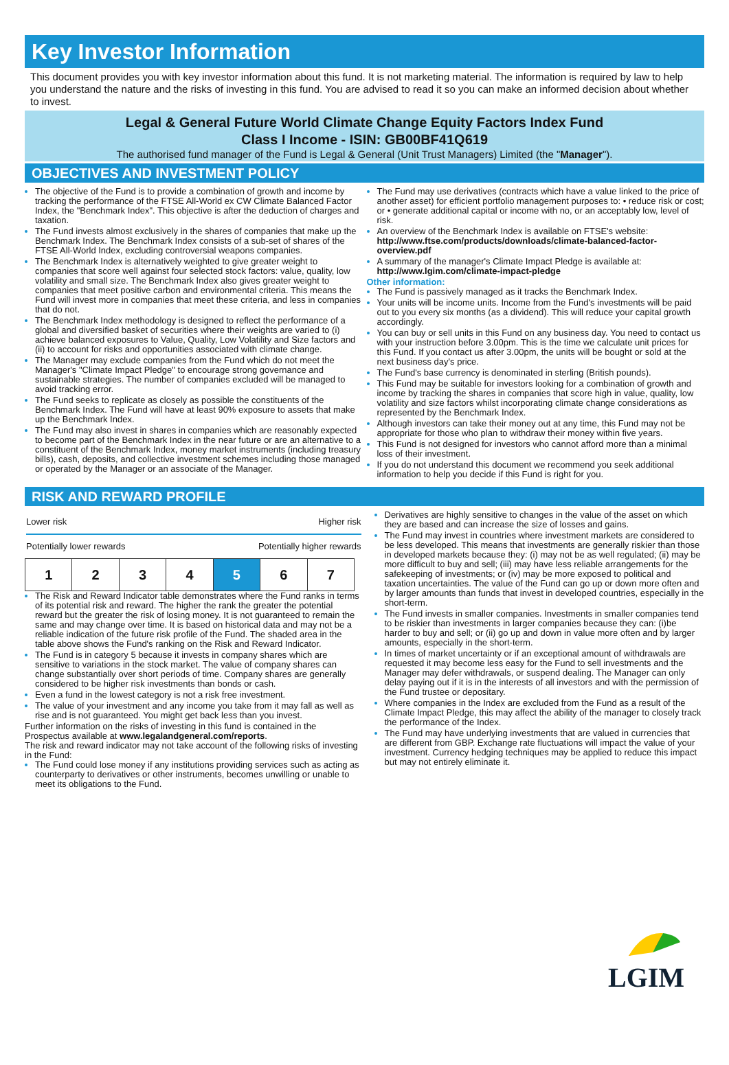Key Investor Information
This document provides you with key investor information about this fund. It is not marketing material. The information is required by law to help you understand the nature and the risks of investing in this fund. You are advised to read it so you can make an informed decision about whether to invest.
Legal & General Future World Climate Change Equity Factors Index Fund
Class I Income - ISIN: GB00BF41Q619
The authorised fund manager of the Fund is Legal & General (Unit Trust Managers) Limited (the "Manager").
OBJECTIVES AND INVESTMENT POLICY
The objective of the Fund is to provide a combination of growth and income by tracking the performance of the FTSE All-World ex CW Climate Balanced Factor Index, the "Benchmark Index". This objective is after the deduction of charges and taxation.
The Fund invests almost exclusively in the shares of companies that make up the Benchmark Index. The Benchmark Index consists of a sub-set of shares of the FTSE All-World Index, excluding controversial weapons companies.
The Benchmark Index is alternatively weighted to give greater weight to companies that score well against four selected stock factors: value, quality, low volatility and small size. The Benchmark Index also gives greater weight to companies that meet positive carbon and environmental criteria. This means the Fund will invest more in companies that meet these criteria, and less in companies that do not.
The Benchmark Index methodology is designed to reflect the performance of a global and diversified basket of securities where their weights are varied to (i) achieve balanced exposures to Value, Quality, Low Volatility and Size factors and (ii) to account for risks and opportunities associated with climate change.
The Manager may exclude companies from the Fund which do not meet the Manager's "Climate Impact Pledge" to encourage strong governance and sustainable strategies. The number of companies excluded will be managed to avoid tracking error.
The Fund seeks to replicate as closely as possible the constituents of the Benchmark Index. The Fund will have at least 90% exposure to assets that make up the Benchmark Index.
The Fund may also invest in shares in companies which are reasonably expected to become part of the Benchmark Index in the near future or are an alternative to a constituent of the Benchmark Index, money market instruments (including treasury bills), cash, deposits, and collective investment schemes including those managed or operated by the Manager or an associate of the Manager.
The Fund may use derivatives (contracts which have a value linked to the price of another asset) for efficient portfolio management purposes to: • reduce risk or cost; or • generate additional capital or income with no, or an acceptably low, level of risk.
An overview of the Benchmark Index is available on FTSE's website: http://www.ftse.com/products/downloads/climate-balanced-factor-overview.pdf
A summary of the manager's Climate Impact Pledge is available at: http://www.lgim.com/climate-impact-pledge
Other information:
The Fund is passively managed as it tracks the Benchmark Index.
Your units will be income units. Income from the Fund's investments will be paid out to you every six months (as a dividend). This will reduce your capital growth accordingly.
You can buy or sell units in this Fund on any business day. You need to contact us with your instruction before 3.00pm. This is the time we calculate unit prices for this Fund. If you contact us after 3.00pm, the units will be bought or sold at the next business day's price.
The Fund's base currency is denominated in sterling (British pounds).
This Fund may be suitable for investors looking for a combination of growth and income by tracking the shares in companies that score high in value, quality, low volatility and size factors whilst incorporating climate change considerations as represented by the Benchmark Index.
Although investors can take their money out at any time, this Fund may not be appropriate for those who plan to withdraw their money within five years.
This Fund is not designed for investors who cannot afford more than a minimal loss of their investment.
If you do not understand this document we recommend you seek additional information to help you decide if this Fund is right for you.
RISK AND REWARD PROFILE
Lower risk Higher risk
Potentially lower rewards Potentially higher rewards
| 1 | 2 | 3 | 4 | 5 | 6 | 7 |
The Risk and Reward Indicator table demonstrates where the Fund ranks in terms of its potential risk and reward. The higher the rank the greater the potential reward but the greater the risk of losing money. It is not guaranteed to remain the same and may change over time. It is based on historical data and may not be a reliable indication of the future risk profile of the Fund. The shaded area in the table above shows the Fund's ranking on the Risk and Reward Indicator.
The Fund is in category 5 because it invests in company shares which are sensitive to variations in the stock market. The value of company shares can change substantially over short periods of time. Company shares are generally considered to be higher risk investments than bonds or cash.
Even a fund in the lowest category is not a risk free investment.
The value of your investment and any income you take from it may fall as well as rise and is not guaranteed. You might get back less than you invest.
Further information on the risks of investing in this fund is contained in the Prospectus available at www.legalandgeneral.com/reports.
The risk and reward indicator may not take account of the following risks of investing in the Fund:
The Fund could lose money if any institutions providing services such as acting as counterparty to derivatives or other instruments, becomes unwilling or unable to meet its obligations to the Fund.
Derivatives are highly sensitive to changes in the value of the asset on which they are based and can increase the size of losses and gains.
The Fund may invest in countries where investment markets are considered to be less developed. This means that investments are generally riskier than those in developed markets because they: (i) may not be as well regulated; (ii) may be more difficult to buy and sell; (iii) may have less reliable arrangements for the safekeeping of investments; or (iv) may be more exposed to political and taxation uncertainties. The value of the Fund can go up or down more often and by larger amounts than funds that invest in developed countries, especially in the short-term.
The Fund invests in smaller companies. Investments in smaller companies tend to be riskier than investments in larger companies because they can: (i)be harder to buy and sell; or (ii) go up and down in value more often and by larger amounts, especially in the short-term.
In times of market uncertainty or if an exceptional amount of withdrawals are requested it may become less easy for the Fund to sell investments and the Manager may defer withdrawals, or suspend dealing. The Manager can only delay paying out if it is in the interests of all investors and with the permission of the Fund trustee or depositary.
Where companies in the Index are excluded from the Fund as a result of the Climate Impact Pledge, this may affect the ability of the manager to closely track the performance of the Index.
The Fund may have underlying investments that are valued in currencies that are different from GBP. Exchange rate fluctuations will impact the value of your investment. Currency hedging techniques may be applied to reduce this impact but may not entirely eliminate it.
LGIM